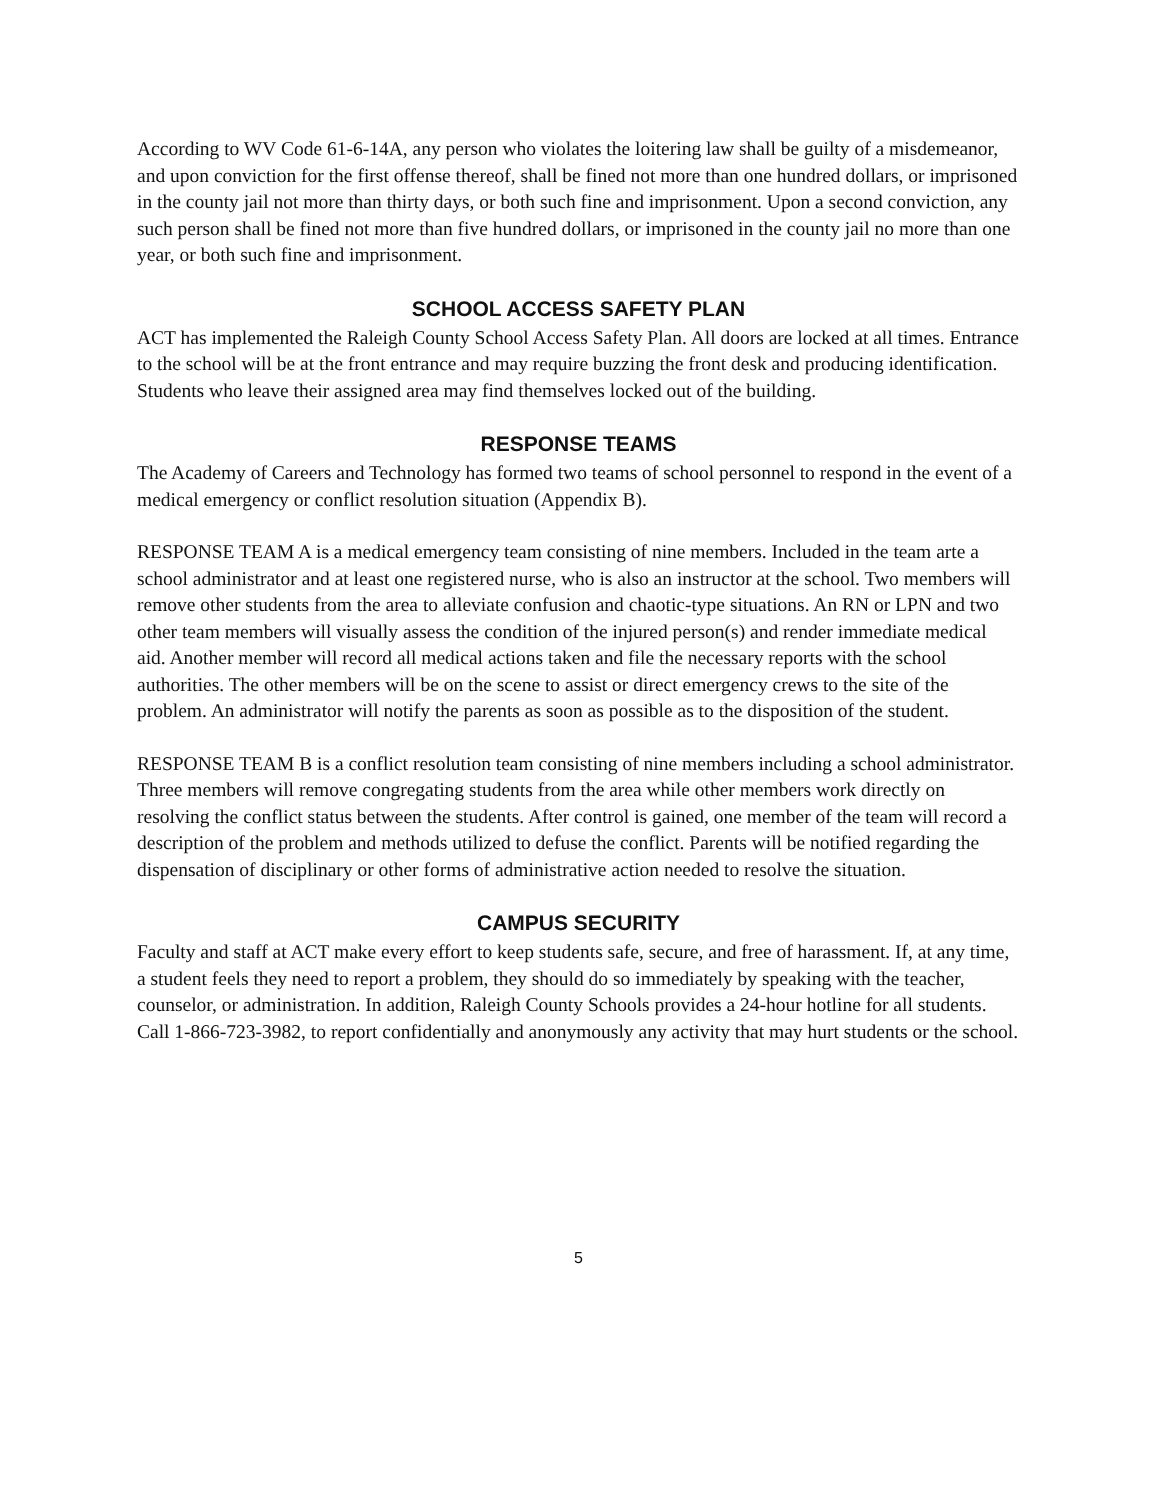According to WV Code 61-6-14A, any person who violates the loitering law shall be guilty of a misdemeanor, and upon conviction for the first offense thereof, shall be fined not more than one hundred dollars, or imprisoned in the county jail not more than thirty days, or both such fine and imprisonment. Upon a second conviction, any such person shall be fined not more than five hundred dollars, or imprisoned in the county jail no more than one year, or both such fine and imprisonment.
SCHOOL ACCESS SAFETY PLAN
ACT has implemented the Raleigh County School Access Safety Plan. All doors are locked at all times. Entrance to the school will be at the front entrance and may require buzzing the front desk and producing identification. Students who leave their assigned area may find themselves locked out of the building.
RESPONSE TEAMS
The Academy of Careers and Technology has formed two teams of school personnel to respond in the event of a medical emergency or conflict resolution situation (Appendix B).
RESPONSE TEAM A is a medical emergency team consisting of nine members. Included in the team arte a school administrator and at least one registered nurse, who is also an instructor at the school. Two members will remove other students from the area to alleviate confusion and chaotic-type situations. An RN or LPN and two other team members will visually assess the condition of the injured person(s) and render immediate medical aid. Another member will record all medical actions taken and file the necessary reports with the school authorities. The other members will be on the scene to assist or direct emergency crews to the site of the problem. An administrator will notify the parents as soon as possible as to the disposition of the student.
RESPONSE TEAM B is a conflict resolution team consisting of nine members including a school administrator. Three members will remove congregating students from the area while other members work directly on resolving the conflict status between the students. After control is gained, one member of the team will record a description of the problem and methods utilized to defuse the conflict. Parents will be notified regarding the dispensation of disciplinary or other forms of administrative action needed to resolve the situation.
CAMPUS SECURITY
Faculty and staff at ACT make every effort to keep students safe, secure, and free of harassment. If, at any time, a student feels they need to report a problem, they should do so immediately by speaking with the teacher, counselor, or administration. In addition, Raleigh County Schools provides a 24-hour hotline for all students. Call 1-866-723-3982, to report confidentially and anonymously any activity that may hurt students or the school.
5